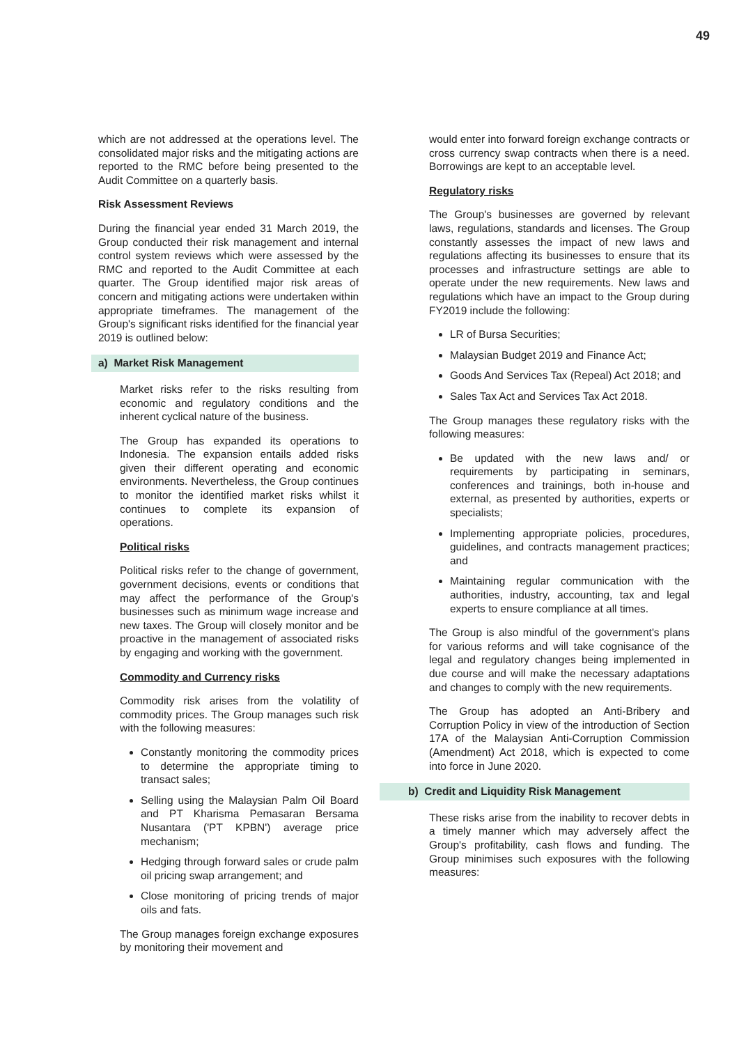49
which are not addressed at the operations level. The consolidated major risks and the mitigating actions are reported to the RMC before being presented to the Audit Committee on a quarterly basis.
Risk Assessment Reviews
During the financial year ended 31 March 2019, the Group conducted their risk management and internal control system reviews which were assessed by the RMC and reported to the Audit Committee at each quarter. The Group identified major risk areas of concern and mitigating actions were undertaken within appropriate timeframes. The management of the Group's significant risks identified for the financial year 2019 is outlined below:
a) Market Risk Management
Market risks refer to the risks resulting from economic and regulatory conditions and the inherent cyclical nature of the business.
The Group has expanded its operations to Indonesia. The expansion entails added risks given their different operating and economic environments. Nevertheless, the Group continues to monitor the identified market risks whilst it continues to complete its expansion of operations.
Political risks
Political risks refer to the change of government, government decisions, events or conditions that may affect the performance of the Group's businesses such as minimum wage increase and new taxes. The Group will closely monitor and be proactive in the management of associated risks by engaging and working with the government.
Commodity and Currency risks
Commodity risk arises from the volatility of commodity prices. The Group manages such risk with the following measures:
Constantly monitoring the commodity prices to determine the appropriate timing to transact sales;
Selling using the Malaysian Palm Oil Board and PT Kharisma Pemasaran Bersama Nusantara ('PT KPBN') average price mechanism;
Hedging through forward sales or crude palm oil pricing swap arrangement; and
Close monitoring of pricing trends of major oils and fats.
The Group manages foreign exchange exposures by monitoring their movement and
would enter into forward foreign exchange contracts or cross currency swap contracts when there is a need. Borrowings are kept to an acceptable level.
Regulatory risks
The Group's businesses are governed by relevant laws, regulations, standards and licenses. The Group constantly assesses the impact of new laws and regulations affecting its businesses to ensure that its processes and infrastructure settings are able to operate under the new requirements. New laws and regulations which have an impact to the Group during FY2019 include the following:
LR of Bursa Securities;
Malaysian Budget 2019 and Finance Act;
Goods And Services Tax (Repeal) Act 2018; and
Sales Tax Act and Services Tax Act 2018.
The Group manages these regulatory risks with the following measures:
Be updated with the new laws and/ or requirements by participating in seminars, conferences and trainings, both in-house and external, as presented by authorities, experts or specialists;
Implementing appropriate policies, procedures, guidelines, and contracts management practices; and
Maintaining regular communication with the authorities, industry, accounting, tax and legal experts to ensure compliance at all times.
The Group is also mindful of the government's plans for various reforms and will take cognisance of the legal and regulatory changes being implemented in due course and will make the necessary adaptations and changes to comply with the new requirements.
The Group has adopted an Anti-Bribery and Corruption Policy in view of the introduction of Section 17A of the Malaysian Anti-Corruption Commission (Amendment) Act 2018, which is expected to come into force in June 2020.
b) Credit and Liquidity Risk Management
These risks arise from the inability to recover debts in a timely manner which may adversely affect the Group's profitability, cash flows and funding. The Group minimises such exposures with the following measures: